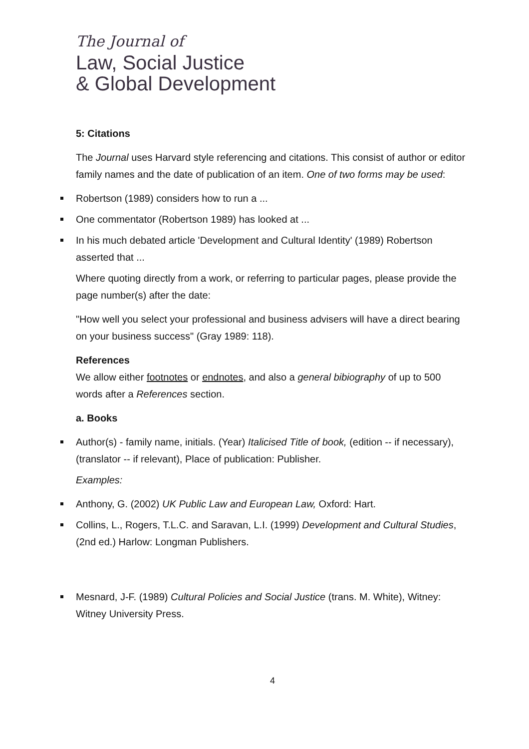The Journal of
Law, Social Justice
& Global Development
5: Citations
The Journal uses Harvard style referencing and citations. This consist of author or editor family names and the date of publication of an item. One of two forms may be used:
Robertson (1989) considers how to run a ...
One commentator (Robertson 1989) has looked at ...
In his much debated article 'Development and Cultural Identity' (1989) Robertson asserted that ...
Where quoting directly from a work, or referring to particular pages, please provide the page number(s) after the date:
"How well you select your professional and business advisers will have a direct bearing on your business success" (Gray 1989: 118).
References
We allow either footnotes or endnotes, and also a general bibiography of up to 500 words after a References section.
a. Books
Author(s) - family name, initials. (Year) Italicised Title of book, (edition -- if necessary), (translator -- if relevant), Place of publication: Publisher.
Examples:
Anthony, G. (2002) UK Public Law and European Law, Oxford: Hart.
Collins, L., Rogers, T.L.C. and Saravan, L.I. (1999) Development and Cultural Studies, (2nd ed.) Harlow: Longman Publishers.
Mesnard, J-F. (1989) Cultural Policies and Social Justice (trans. M. White), Witney: Witney University Press.
4